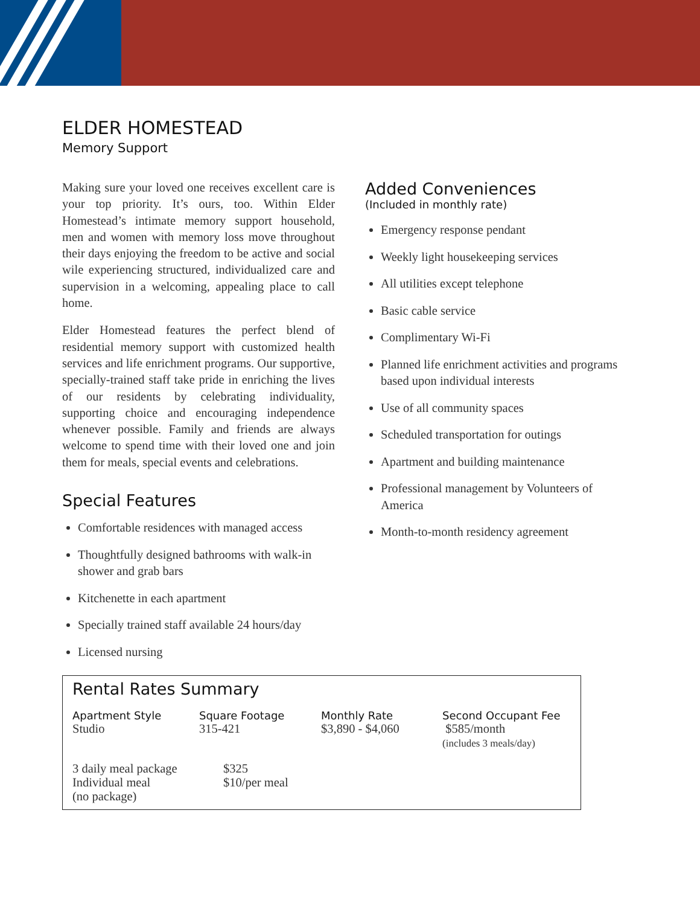ELDER HOMESTEAD
Memory Support
Making sure your loved one receives excellent care is your top priority. It’s ours, too. Within Elder Homestead’s intimate memory support household, men and women with memory loss move throughout their days enjoying the freedom to be active and social wile experiencing structured, individualized care and supervision in a welcoming, appealing place to call home.
Elder Homestead features the perfect blend of residential memory support with customized health services and life enrichment programs. Our supportive, specially-trained staff take pride in enriching the lives of our residents by celebrating individuality, supporting choice and encouraging independence whenever possible. Family and friends are always welcome to spend time with their loved one and join them for meals, special events and celebrations.
Special Features
Comfortable residences with managed access
Thoughtfully designed bathrooms with walk-in shower and grab bars
Kitchenette in each apartment
Specially trained staff available 24 hours/day
Licensed nursing
Added Conveniences
(Included in monthly rate)
Emergency response pendant
Weekly light housekeeping services
All utilities except telephone
Basic cable service
Complimentary Wi-Fi
Planned life enrichment activities and programs based upon individual interests
Use of all community spaces
Scheduled transportation for outings
Apartment and building maintenance
Professional management by Volunteers of America
Month-to-month residency agreement
Rental Rates Summary
| Apartment Style | Square Footage | Monthly Rate | Second Occupant Fee |
| --- | --- | --- | --- |
| Studio | 315-421 | $3,890 - $4,060 | $585/month (includes 3 meals/day) |
| 3 daily meal package | $325 |
| Individual meal (no package) | $10/per meal |